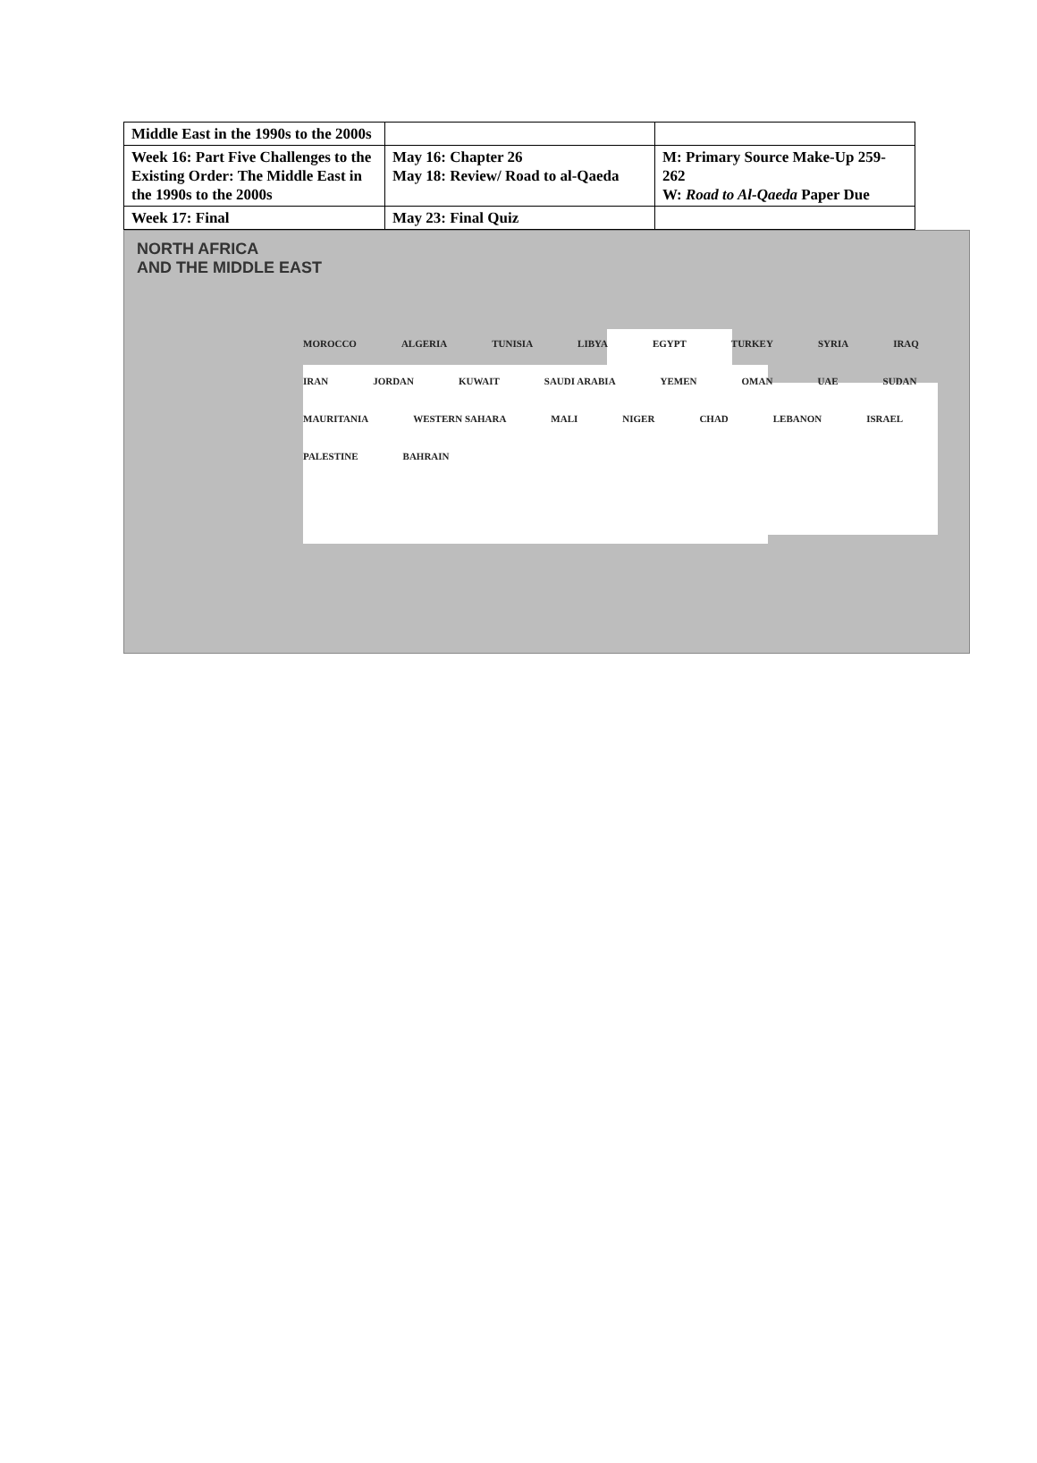| Middle East in the 1990s to the 2000s | | |
| Week 16: Part Five Challenges to the Existing Order: The Middle East in the 1990s to the 2000s | May 16: Chapter 26 May 18: Review/ Road to al-Qaeda | M: Primary Source Make-Up 259-262 W: Road to Al-Qaeda Paper Due |
| Week 17: Final | May 23: Final Quiz | |
NORTH AFRICA
AND THE MIDDLE EAST
MOROCCO ALGERIA TUNISIA LIBYA EGYPT TURKEY SYRIA IRAQ IRAN JORDAN KUWAIT SAUDI ARABIA YEMEN OMAN UAE SUDAN MAURITANIA WESTERN SAHARA MALI NIGER CHAD LEBANON ISRAEL PALESTINE BAHRAIN